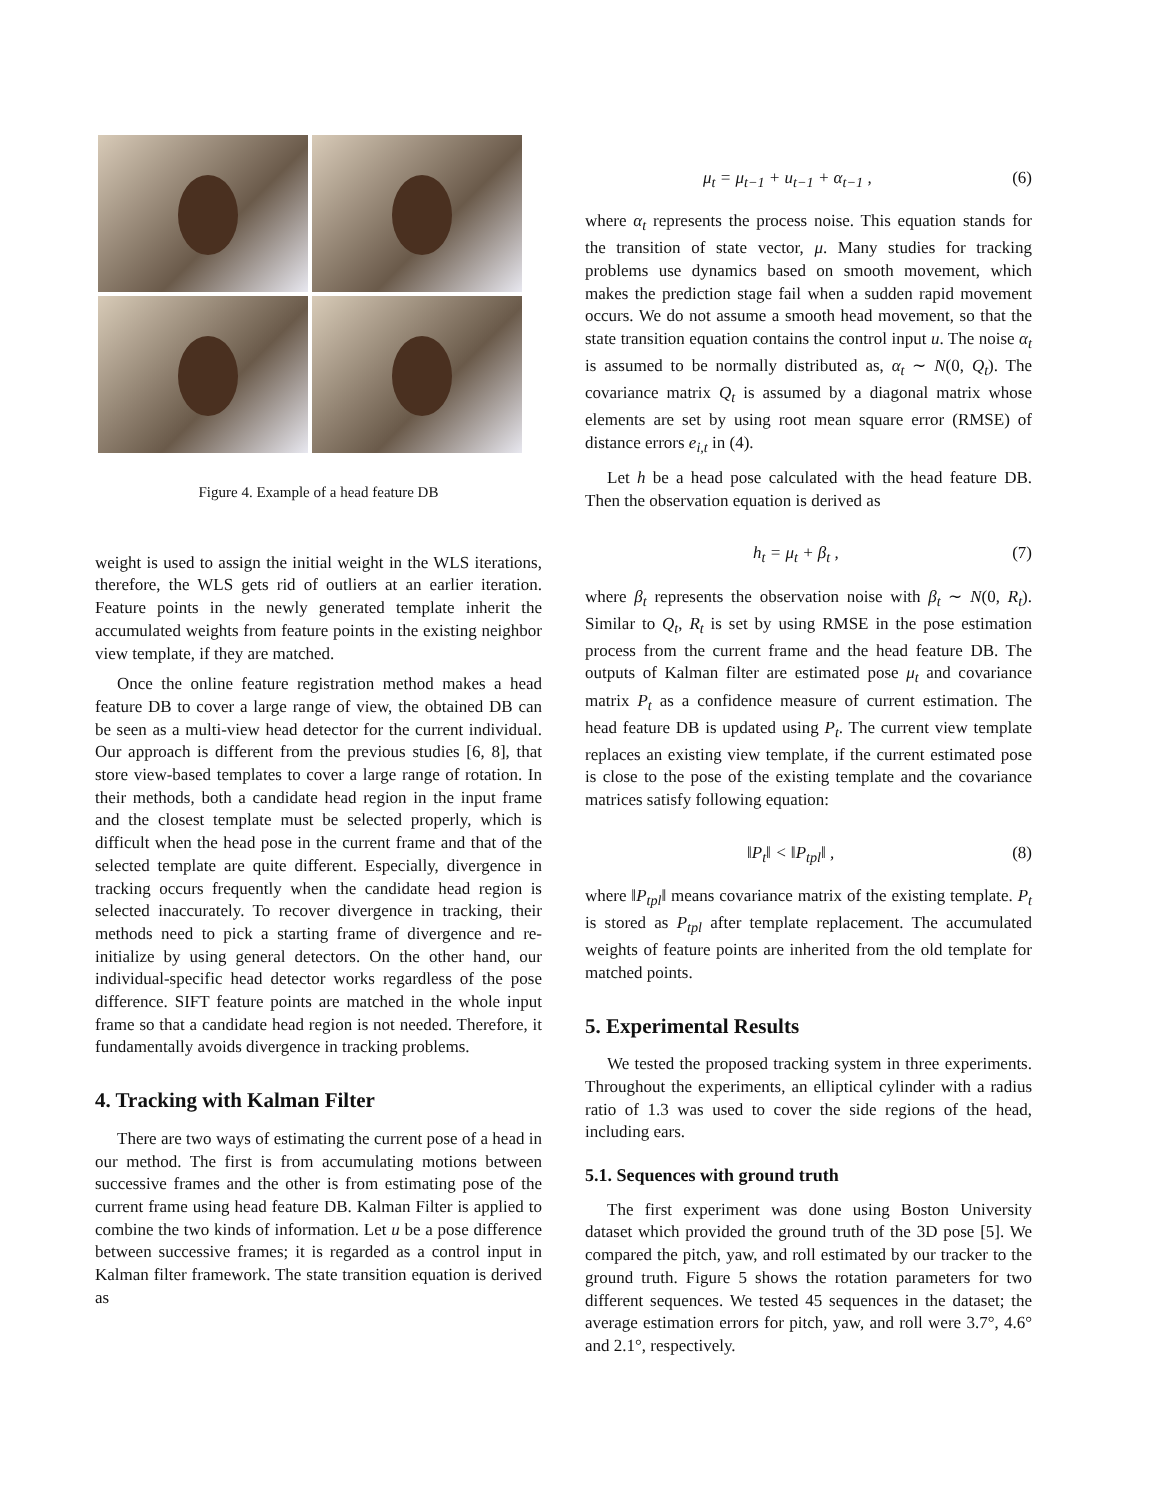Figure 4. Example of a head feature DB
weight is used to assign the initial weight in the WLS iterations, therefore, the WLS gets rid of outliers at an earlier iteration. Feature points in the newly generated template inherit the accumulated weights from feature points in the existing neighbor view template, if they are matched.
Once the online feature registration method makes a head feature DB to cover a large range of view, the obtained DB can be seen as a multi-view head detector for the current individual. Our approach is different from the previous studies [6, 8], that store view-based templates to cover a large range of rotation. In their methods, both a candidate head region in the input frame and the closest template must be selected properly, which is difficult when the head pose in the current frame and that of the selected template are quite different. Especially, divergence in tracking occurs frequently when the candidate head region is selected inaccurately. To recover divergence in tracking, their methods need to pick a starting frame of divergence and re-initialize by using general detectors. On the other hand, our individual-specific head detector works regardless of the pose difference. SIFT feature points are matched in the whole input frame so that a candidate head region is not needed. Therefore, it fundamentally avoids divergence in tracking problems.
4. Tracking with Kalman Filter
There are two ways of estimating the current pose of a head in our method. The first is from accumulating motions between successive frames and the other is from estimating pose of the current frame using head feature DB. Kalman Filter is applied to combine the two kinds of information. Let u be a pose difference between successive frames; it is regarded as a control input in Kalman filter framework. The state transition equation is derived as
μ<sub>t</sub> = μ<sub>t−1</sub> + u<sub>t−1</sub> + α<sub>t−1</sub> , (6)
where α<sub>t</sub> represents the process noise. This equation stands for the transition of state vector, μ. Many studies for tracking problems use dynamics based on smooth movement, which makes the prediction stage fail when a sudden rapid movement occurs. We do not assume a smooth head movement, so that the state transition equation contains the control input u. The noise α<sub>t</sub> is assumed to be normally distributed as, α<sub>t</sub> ∼ N(0, Q<sub>t</sub>). The covariance matrix Q<sub>t</sub> is assumed by a diagonal matrix whose elements are set by using root mean square error (RMSE) of distance errors e<sub>i,t</sub> in (4).
Let h be a head pose calculated with the head feature DB. Then the observation equation is derived as
h<sub>t</sub> = μ<sub>t</sub> + β<sub>t</sub> , (7)
where β<sub>t</sub> represents the observation noise with β<sub>t</sub> ∼ N(0, R<sub>t</sub>). Similar to Q<sub>t</sub>, R<sub>t</sub> is set by using RMSE in the pose estimation process from the current frame and the head feature DB. The outputs of Kalman filter are estimated pose μ<sub>t</sub> and covariance matrix P<sub>t</sub> as a confidence measure of current estimation. The head feature DB is updated using P<sub>t</sub>. The current view template replaces an existing view template, if the current estimated pose is close to the pose of the existing template and the covariance matrices satisfy following equation:
‖P<sub>t</sub>‖ < ‖P<sub>tpl</sub>‖ , (8)
where ‖P<sub>tpl</sub>‖ means covariance matrix of the existing template. P<sub>t</sub> is stored as P<sub>tpl</sub> after template replacement. The accumulated weights of feature points are inherited from the old template for matched points.
5. Experimental Results
We tested the proposed tracking system in three experiments. Throughout the experiments, an elliptical cylinder with a radius ratio of 1.3 was used to cover the side regions of the head, including ears.
5.1. Sequences with ground truth
The first experiment was done using Boston University dataset which provided the ground truth of the 3D pose [5]. We compared the pitch, yaw, and roll estimated by our tracker to the ground truth. Figure 5 shows the rotation parameters for two different sequences. We tested 45 sequences in the dataset; the average estimation errors for pitch, yaw, and roll were 3.7°, 4.6° and 2.1°, respectively.